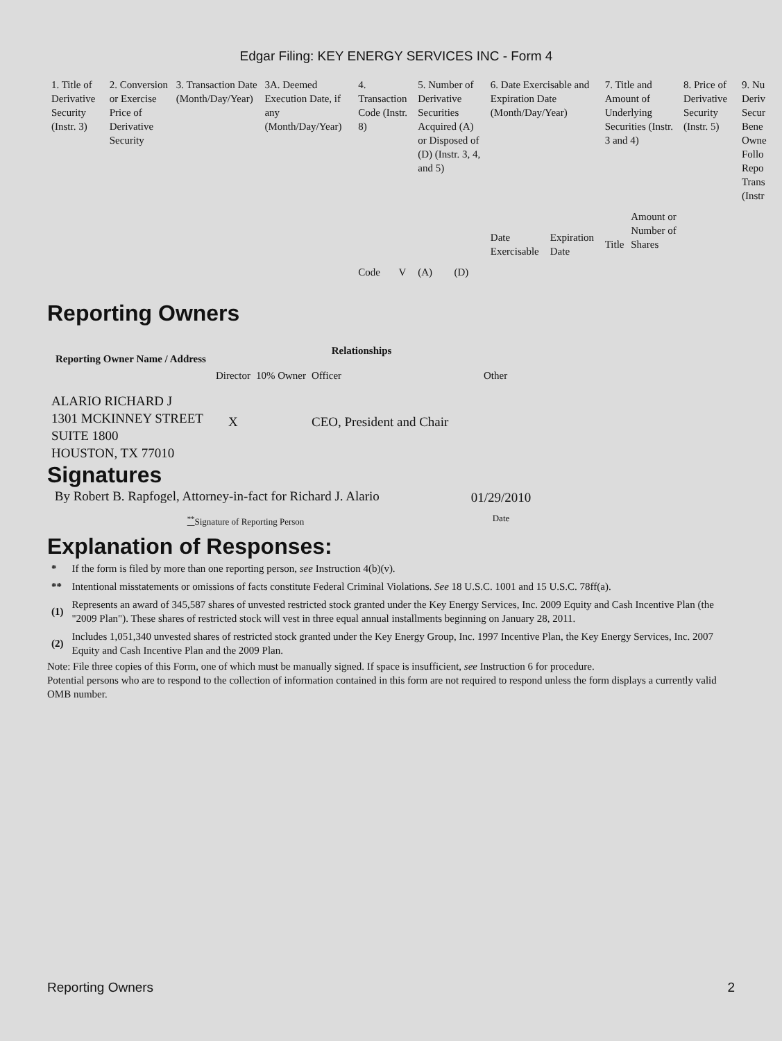Edgar Filing: KEY ENERGY SERVICES INC - Form 4
| 1. Title of Derivative Security (Instr. 3) | 2. Conversion or Exercise Price of Derivative Security | 3. Transaction Date (Month/Day/Year) | 3A. Deemed Execution Date, if any (Month/Day/Year) | 4. Transaction Code (Instr. 8) | | 5. Number of Derivative Securities Acquired (A) or Disposed of (D) (Instr. 3, 4, and 5) | | 6. Date Exercisable and Expiration Date (Month/Day/Year) | | 7. Title and Amount of Underlying Securities (Instr. 3 and 4) | | 8. Price of Derivative Security (Instr. 5) | 9. Nu Deriv Secur Bene Owne Follo Repo Trans (Instr |
| | | | | Code | V | (A) | (D) | Date Exercisable | Expiration Date | Title | Amount or Number of Shares | | |
Reporting Owners
| Reporting Owner Name / Address | Relationships | | | |
| --- | --- | --- | --- | --- |
| | Director | 10% Owner | Officer | Other |
| ALARIO RICHARD J 1301 MCKINNEY STREET SUITE 1800 HOUSTON, TX 77010 | X | | CEO, President and Chair | |
Signatures
| By Robert B. Rapfogel, Attorney-in-fact for Richard J. Alario | 01/29/2010 |
| <sup>**</sup> Signature of Reporting Person | Date |
Explanation of Responses:
| * | If the form is filed by more than one reporting person, see Instruction 4(b)(v). |
| ** | Intentional misstatements or omissions of facts constitute Federal Criminal Violations. See 18 U.S.C. 1001 and 15 U.S.C. 78ff(a). |
| (1) | Represents an award of 345,587 shares of unvested restricted stock granted under the Key Energy Services, Inc. 2009 Equity and Cash Incentive Plan (the "2009 Plan"). These shares of restricted stock will vest in three equal annual installments beginning on January 28, 2011. |
| (2) | Includes 1,051,340 unvested shares of restricted stock granted under the Key Energy Group, Inc. 1997 Incentive Plan, the Key Energy Services, Inc. 2007 Equity and Cash Incentive Plan and the 2009 Plan. |
Note: File three copies of this Form, one of which must be manually signed. If space is insufficient, see Instruction 6 for procedure.
Potential persons who are to respond to the collection of information contained in this form are not required to respond unless the form displays a currently valid OMB number.
Reporting Owners 2